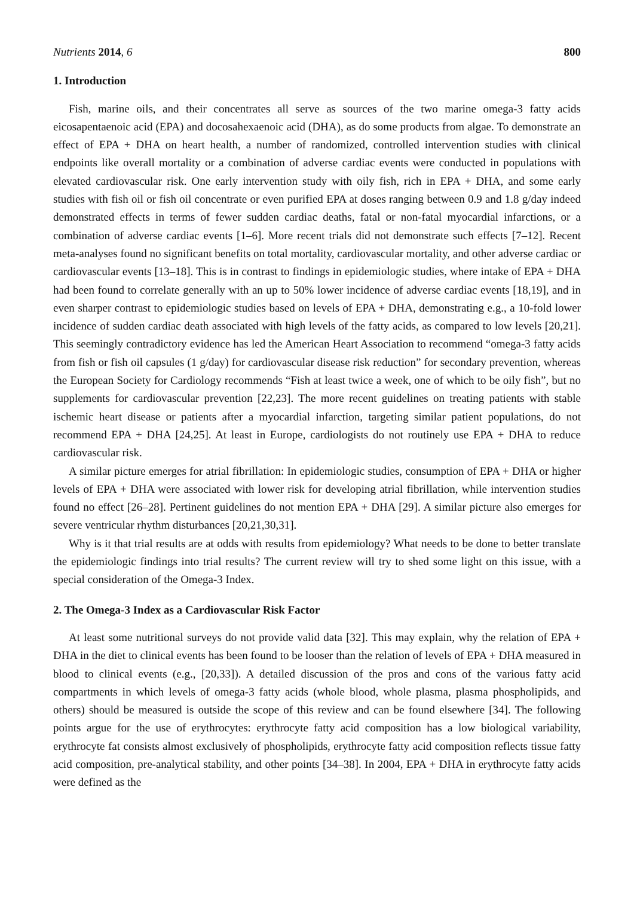Nutrients 2014, 6 800
1. Introduction
Fish, marine oils, and their concentrates all serve as sources of the two marine omega-3 fatty acids eicosapentaenoic acid (EPA) and docosahexaenoic acid (DHA), as do some products from algae. To demonstrate an effect of EPA + DHA on heart health, a number of randomized, controlled intervention studies with clinical endpoints like overall mortality or a combination of adverse cardiac events were conducted in populations with elevated cardiovascular risk. One early intervention study with oily fish, rich in EPA + DHA, and some early studies with fish oil or fish oil concentrate or even purified EPA at doses ranging between 0.9 and 1.8 g/day indeed demonstrated effects in terms of fewer sudden cardiac deaths, fatal or non-fatal myocardial infarctions, or a combination of adverse cardiac events [1–6]. More recent trials did not demonstrate such effects [7–12]. Recent meta-analyses found no significant benefits on total mortality, cardiovascular mortality, and other adverse cardiac or cardiovascular events [13–18]. This is in contrast to findings in epidemiologic studies, where intake of EPA + DHA had been found to correlate generally with an up to 50% lower incidence of adverse cardiac events [18,19], and in even sharper contrast to epidemiologic studies based on levels of EPA + DHA, demonstrating e.g., a 10-fold lower incidence of sudden cardiac death associated with high levels of the fatty acids, as compared to low levels [20,21]. This seemingly contradictory evidence has led the American Heart Association to recommend “omega-3 fatty acids from fish or fish oil capsules (1 g/day) for cardiovascular disease risk reduction” for secondary prevention, whereas the European Society for Cardiology recommends “Fish at least twice a week, one of which to be oily fish”, but no supplements for cardiovascular prevention [22,23]. The more recent guidelines on treating patients with stable ischemic heart disease or patients after a myocardial infarction, targeting similar patient populations, do not recommend EPA + DHA [24,25]. At least in Europe, cardiologists do not routinely use EPA + DHA to reduce cardiovascular risk.
A similar picture emerges for atrial fibrillation: In epidemiologic studies, consumption of EPA + DHA or higher levels of EPA + DHA were associated with lower risk for developing atrial fibrillation, while intervention studies found no effect [26–28]. Pertinent guidelines do not mention EPA + DHA [29]. A similar picture also emerges for severe ventricular rhythm disturbances [20,21,30,31].
Why is it that trial results are at odds with results from epidemiology? What needs to be done to better translate the epidemiologic findings into trial results? The current review will try to shed some light on this issue, with a special consideration of the Omega-3 Index.
2. The Omega-3 Index as a Cardiovascular Risk Factor
At least some nutritional surveys do not provide valid data [32]. This may explain, why the relation of EPA + DHA in the diet to clinical events has been found to be looser than the relation of levels of EPA + DHA measured in blood to clinical events (e.g., [20,33]). A detailed discussion of the pros and cons of the various fatty acid compartments in which levels of omega-3 fatty acids (whole blood, whole plasma, plasma phospholipids, and others) should be measured is outside the scope of this review and can be found elsewhere [34]. The following points argue for the use of erythrocytes: erythrocyte fatty acid composition has a low biological variability, erythrocyte fat consists almost exclusively of phospholipids, erythrocyte fatty acid composition reflects tissue fatty acid composition, pre-analytical stability, and other points [34–38]. In 2004, EPA + DHA in erythrocyte fatty acids were defined as the